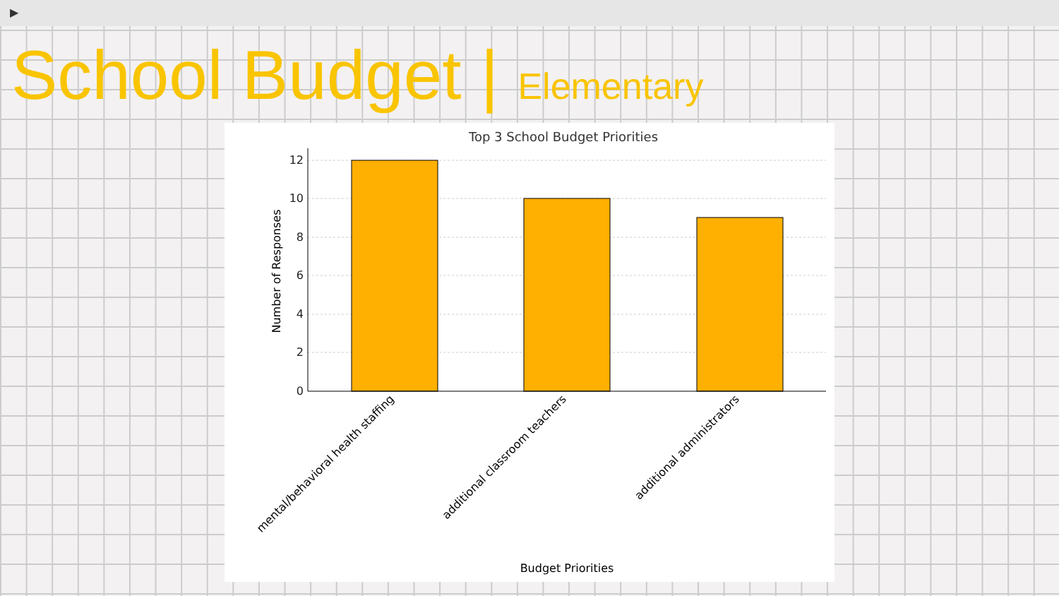▶
School Budget | Elementary
Top 3 School Budget Priorities
0
2
4
6
8
10
12
Number of Responses
mental/behavioral health staffing
additional classroom teachers
additional administrators
Budget Priorities